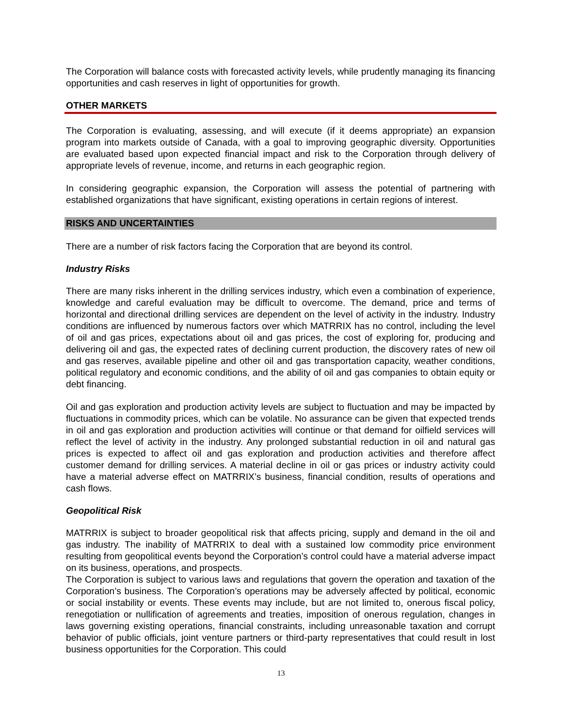The Corporation will balance costs with forecasted activity levels, while prudently managing its financing opportunities and cash reserves in light of opportunities for growth.
OTHER MARKETS
The Corporation is evaluating, assessing, and will execute (if it deems appropriate) an expansion program into markets outside of Canada, with a goal to improving geographic diversity. Opportunities are evaluated based upon expected financial impact and risk to the Corporation through delivery of appropriate levels of revenue, income, and returns in each geographic region.
In considering geographic expansion, the Corporation will assess the potential of partnering with established organizations that have significant, existing operations in certain regions of interest.
RISKS AND UNCERTAINTIES
There are a number of risk factors facing the Corporation that are beyond its control.
Industry Risks
There are many risks inherent in the drilling services industry, which even a combination of experience, knowledge and careful evaluation may be difficult to overcome. The demand, price and terms of horizontal and directional drilling services are dependent on the level of activity in the industry. Industry conditions are influenced by numerous factors over which MATRRIX has no control, including the level of oil and gas prices, expectations about oil and gas prices, the cost of exploring for, producing and delivering oil and gas, the expected rates of declining current production, the discovery rates of new oil and gas reserves, available pipeline and other oil and gas transportation capacity, weather conditions, political regulatory and economic conditions, and the ability of oil and gas companies to obtain equity or debt financing.
Oil and gas exploration and production activity levels are subject to fluctuation and may be impacted by fluctuations in commodity prices, which can be volatile. No assurance can be given that expected trends in oil and gas exploration and production activities will continue or that demand for oilfield services will reflect the level of activity in the industry. Any prolonged substantial reduction in oil and natural gas prices is expected to affect oil and gas exploration and production activities and therefore affect customer demand for drilling services. A material decline in oil or gas prices or industry activity could have a material adverse effect on MATRRIX’s business, financial condition, results of operations and cash flows.
Geopolitical Risk
MATRRIX is subject to broader geopolitical risk that affects pricing, supply and demand in the oil and gas industry. The inability of MATRRIX to deal with a sustained low commodity price environment resulting from geopolitical events beyond the Corporation’s control could have a material adverse impact on its business, operations, and prospects.
The Corporation is subject to various laws and regulations that govern the operation and taxation of the Corporation’s business. The Corporation’s operations may be adversely affected by political, economic or social instability or events. These events may include, but are not limited to, onerous fiscal policy, renegotiation or nullification of agreements and treaties, imposition of onerous regulation, changes in laws governing existing operations, financial constraints, including unreasonable taxation and corrupt behavior of public officials, joint venture partners or third-party representatives that could result in lost business opportunities for the Corporation. This could
13